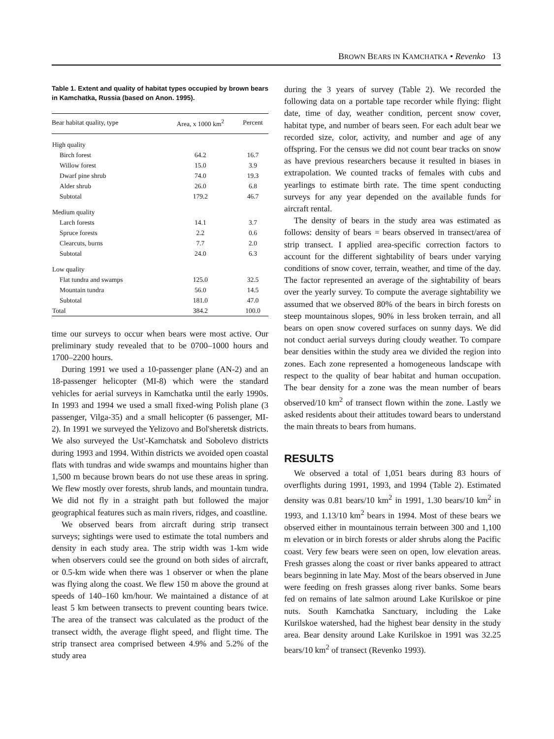BROWN BEARS IN KAMCHATKA • Revenko 13
Table 1. Extent and quality of habitat types occupied by brown bears in Kamchatka, Russia (based on Anon. 1995).
| Bear habitat quality, type | Area, x 1000 km<sup>2</sup> | Percent |
| --- | --- | --- |
| High quality | | |
| Birch forest | 64.2 | 16.7 |
| Willow forest | 15.0 | 3.9 |
| Dwarf pine shrub | 74.0 | 19.3 |
| Alder shrub | 26.0 | 6.8 |
| Subtotal | 179.2 | 46.7 |
| Medium quality | | |
| Larch forests | 14.1 | 3.7 |
| Spruce forests | 2.2 | 0.6 |
| Clearcuts, burns | 7.7 | 2.0 |
| Subtotal | 24.0 | 6.3 |
| Low quality | | |
| Flat tundra and swamps | 125.0 | 32.5 |
| Mountain tundra | 56.0 | 14.5 |
| Subtotal | 181.0 | 47.0 |
| Total | 384.2 | 100.0 |
time our surveys to occur when bears were most active. Our preliminary study revealed that to be 0700–1000 hours and 1700–2200 hours.
During 1991 we used a 10-passenger plane (AN-2) and an 18-passenger helicopter (MI-8) which were the standard vehicles for aerial surveys in Kamchatka until the early 1990s. In 1993 and 1994 we used a small fixed-wing Polish plane (3 passenger, Vilga-35) and a small helicopter (6 passenger, MI-2). In 1991 we surveyed the Yelizovo and Bol'sheretsk districts. We also surveyed the Ust'-Kamchatsk and Sobolevo districts during 1993 and 1994. Within districts we avoided open coastal flats with tundras and wide swamps and mountains higher than 1,500 m because brown bears do not use these areas in spring. We flew mostly over forests, shrub lands, and mountain tundra. We did not fly in a straight path but followed the major geographical features such as main rivers, ridges, and coastline.
We observed bears from aircraft during strip transect surveys; sightings were used to estimate the total numbers and density in each study area. The strip width was 1-km wide when observers could see the ground on both sides of aircraft, or 0.5-km wide when there was 1 observer or when the plane was flying along the coast. We flew 150 m above the ground at speeds of 140–160 km/hour. We maintained a distance of at least 5 km between transects to prevent counting bears twice. The area of the transect was calculated as the product of the transect width, the average flight speed, and flight time. The strip transect area comprised between 4.9% and 5.2% of the study area
during the 3 years of survey (Table 2). We recorded the following data on a portable tape recorder while flying: flight date, time of day, weather condition, percent snow cover, habitat type, and number of bears seen. For each adult bear we recorded size, color, activity, and number and age of any offspring. For the census we did not count bear tracks on snow as have previous researchers because it resulted in biases in extrapolation. We counted tracks of females with cubs and yearlings to estimate birth rate. The time spent conducting surveys for any year depended on the available funds for aircraft rental.
The density of bears in the study area was estimated as follows: density of bears = bears observed in transect/area of strip transect. I applied area-specific correction factors to account for the different sightability of bears under varying conditions of snow cover, terrain, weather, and time of the day. The factor represented an average of the sightability of bears over the yearly survey. To compute the average sightability we assumed that we observed 80% of the bears in birch forests on steep mountainous slopes, 90% in less broken terrain, and all bears on open snow covered surfaces on sunny days. We did not conduct aerial surveys during cloudy weather. To compare bear densities within the study area we divided the region into zones. Each zone represented a homogeneous landscape with respect to the quality of bear habitat and human occupation. The bear density for a zone was the mean number of bears observed/10 km<sup>2</sup> of transect flown within the zone. Lastly we asked residents about their attitudes toward bears to understand the main threats to bears from humans.
RESULTS
We observed a total of 1,051 bears during 83 hours of overflights during 1991, 1993, and 1994 (Table 2). Estimated density was 0.81 bears/10 km<sup>2</sup> in 1991, 1.30 bears/10 km<sup>2</sup> in 1993, and 1.13/10 km<sup>2</sup> bears in 1994. Most of these bears we observed either in mountainous terrain between 300 and 1,100 m elevation or in birch forests or alder shrubs along the Pacific coast. Very few bears were seen on open, low elevation areas. Fresh grasses along the coast or river banks appeared to attract bears beginning in late May. Most of the bears observed in June were feeding on fresh grasses along river banks. Some bears fed on remains of late salmon around Lake Kurilskoe or pine nuts. South Kamchatka Sanctuary, including the Lake Kurilskoe watershed, had the highest bear density in the study area. Bear density around Lake Kurilskoe in 1991 was 32.25 bears/10 km<sup>2</sup> of transect (Revenko 1993).